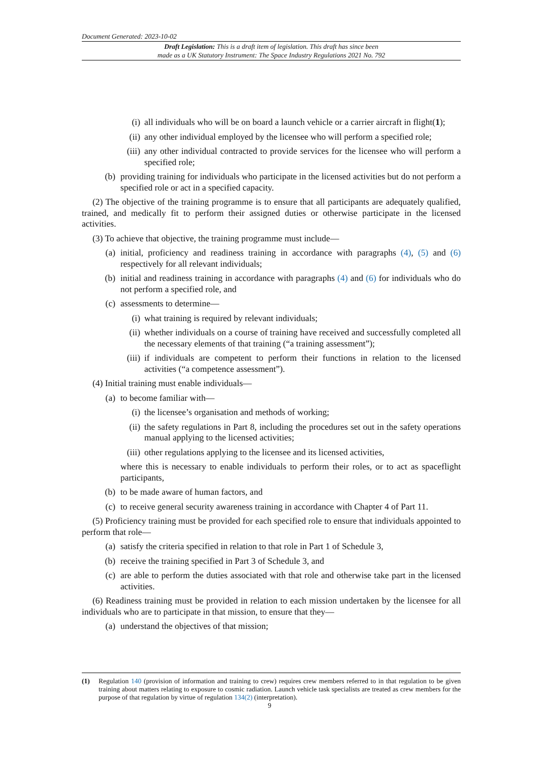Document Generated: 2023-10-02
Draft Legislation: This is a draft item of legislation. This draft has since been
made as a UK Statutory Instrument: The Space Industry Regulations 2021 No. 792
(i) all individuals who will be on board a launch vehicle or a carrier aircraft in flight(1);
(ii) any other individual employed by the licensee who will perform a specified role;
(iii) any other individual contracted to provide services for the licensee who will perform a specified role;
(b) providing training for individuals who participate in the licensed activities but do not perform a specified role or act in a specified capacity.
(2) The objective of the training programme is to ensure that all participants are adequately qualified, trained, and medically fit to perform their assigned duties or otherwise participate in the licensed activities.
(3) To achieve that objective, the training programme must include—
(a) initial, proficiency and readiness training in accordance with paragraphs (4), (5) and (6) respectively for all relevant individuals;
(b) initial and readiness training in accordance with paragraphs (4) and (6) for individuals who do not perform a specified role, and
(c) assessments to determine—
(i) what training is required by relevant individuals;
(ii) whether individuals on a course of training have received and successfully completed all the necessary elements of that training (“a training assessment”);
(iii) if individuals are competent to perform their functions in relation to the licensed activities (“a competence assessment”).
(4) Initial training must enable individuals—
(a) to become familiar with—
(i) the licensee’s organisation and methods of working;
(ii) the safety regulations in Part 8, including the procedures set out in the safety operations manual applying to the licensed activities;
(iii) other regulations applying to the licensee and its licensed activities,
where this is necessary to enable individuals to perform their roles, or to act as spaceflight participants,
(b) to be made aware of human factors, and
(c) to receive general security awareness training in accordance with Chapter 4 of Part 11.
(5) Proficiency training must be provided for each specified role to ensure that individuals appointed to perform that role—
(a) satisfy the criteria specified in relation to that role in Part 1 of Schedule 3,
(b) receive the training specified in Part 3 of Schedule 3, and
(c) are able to perform the duties associated with that role and otherwise take part in the licensed activities.
(6) Readiness training must be provided in relation to each mission undertaken by the licensee for all individuals who are to participate in that mission, to ensure that they—
(a) understand the objectives of that mission;
(1) Regulation 140 (provision of information and training to crew) requires crew members referred to in that regulation to be given training about matters relating to exposure to cosmic radiation. Launch vehicle task specialists are treated as crew members for the purpose of that regulation by virtue of regulation 134(2) (interpretation).
9